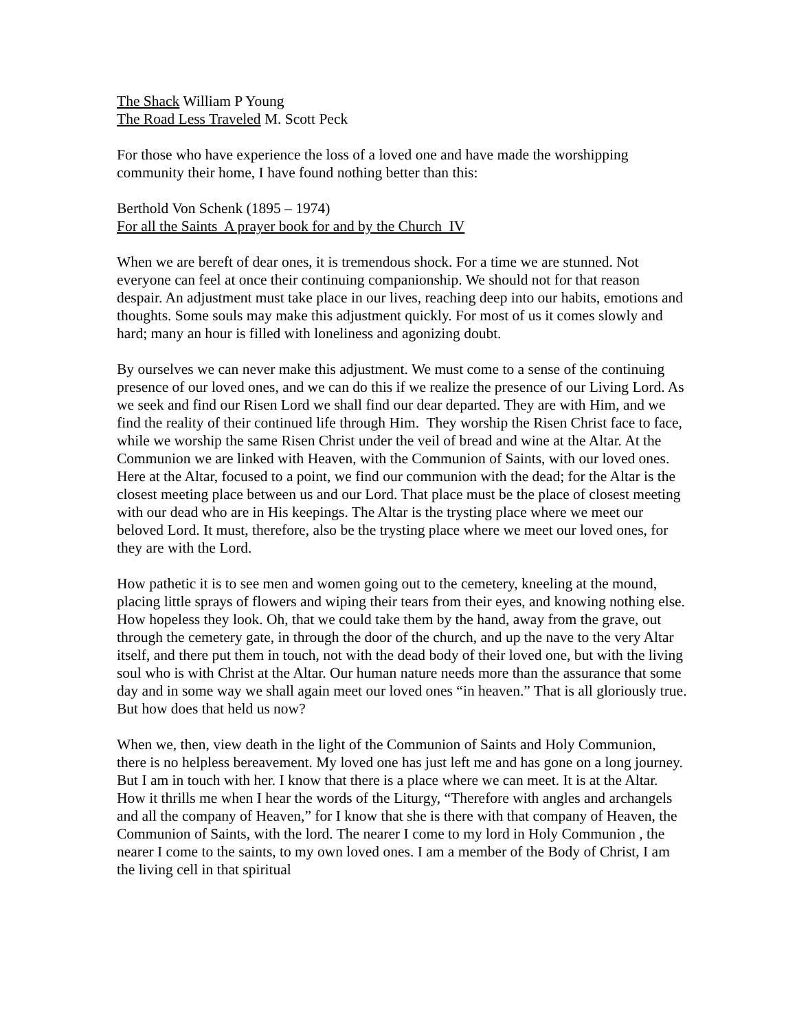The Shack William P Young
The Road Less Traveled M. Scott Peck
For those who have experience the loss of a loved one and have made the worshipping community their home, I have found nothing better than this:
Berthold Von Schenk (1895 – 1974)
For all the Saints A prayer book for and by the Church IV
When we are bereft of dear ones, it is tremendous shock. For a time we are stunned. Not everyone can feel at once their continuing companionship. We should not for that reason despair. An adjustment must take place in our lives, reaching deep into our habits, emotions and thoughts. Some souls may make this adjustment quickly. For most of us it comes slowly and hard; many an hour is filled with loneliness and agonizing doubt.
By ourselves we can never make this adjustment. We must come to a sense of the continuing presence of our loved ones, and we can do this if we realize the presence of our Living Lord. As we seek and find our Risen Lord we shall find our dear departed. They are with Him, and we find the reality of their continued life through Him. They worship the Risen Christ face to face, while we worship the same Risen Christ under the veil of bread and wine at the Altar. At the Communion we are linked with Heaven, with the Communion of Saints, with our loved ones. Here at the Altar, focused to a point, we find our communion with the dead; for the Altar is the closest meeting place between us and our Lord. That place must be the place of closest meeting with our dead who are in His keepings. The Altar is the trysting place where we meet our beloved Lord. It must, therefore, also be the trysting place where we meet our loved ones, for they are with the Lord.
How pathetic it is to see men and women going out to the cemetery, kneeling at the mound, placing little sprays of flowers and wiping their tears from their eyes, and knowing nothing else. How hopeless they look. Oh, that we could take them by the hand, away from the grave, out through the cemetery gate, in through the door of the church, and up the nave to the very Altar itself, and there put them in touch, not with the dead body of their loved one, but with the living soul who is with Christ at the Altar. Our human nature needs more than the assurance that some day and in some way we shall again meet our loved ones “in heaven.” That is all gloriously true. But how does that held us now?
When we, then, view death in the light of the Communion of Saints and Holy Communion, there is no helpless bereavement. My loved one has just left me and has gone on a long journey. But I am in touch with her. I know that there is a place where we can meet. It is at the Altar. How it thrills me when I hear the words of the Liturgy, “Therefore with angles and archangels and all the company of Heaven,” for I know that she is there with that company of Heaven, the Communion of Saints, with the lord. The nearer I come to my lord in Holy Communion , the nearer I come to the saints, to my own loved ones. I am a member of the Body of Christ, I am the living cell in that spiritual